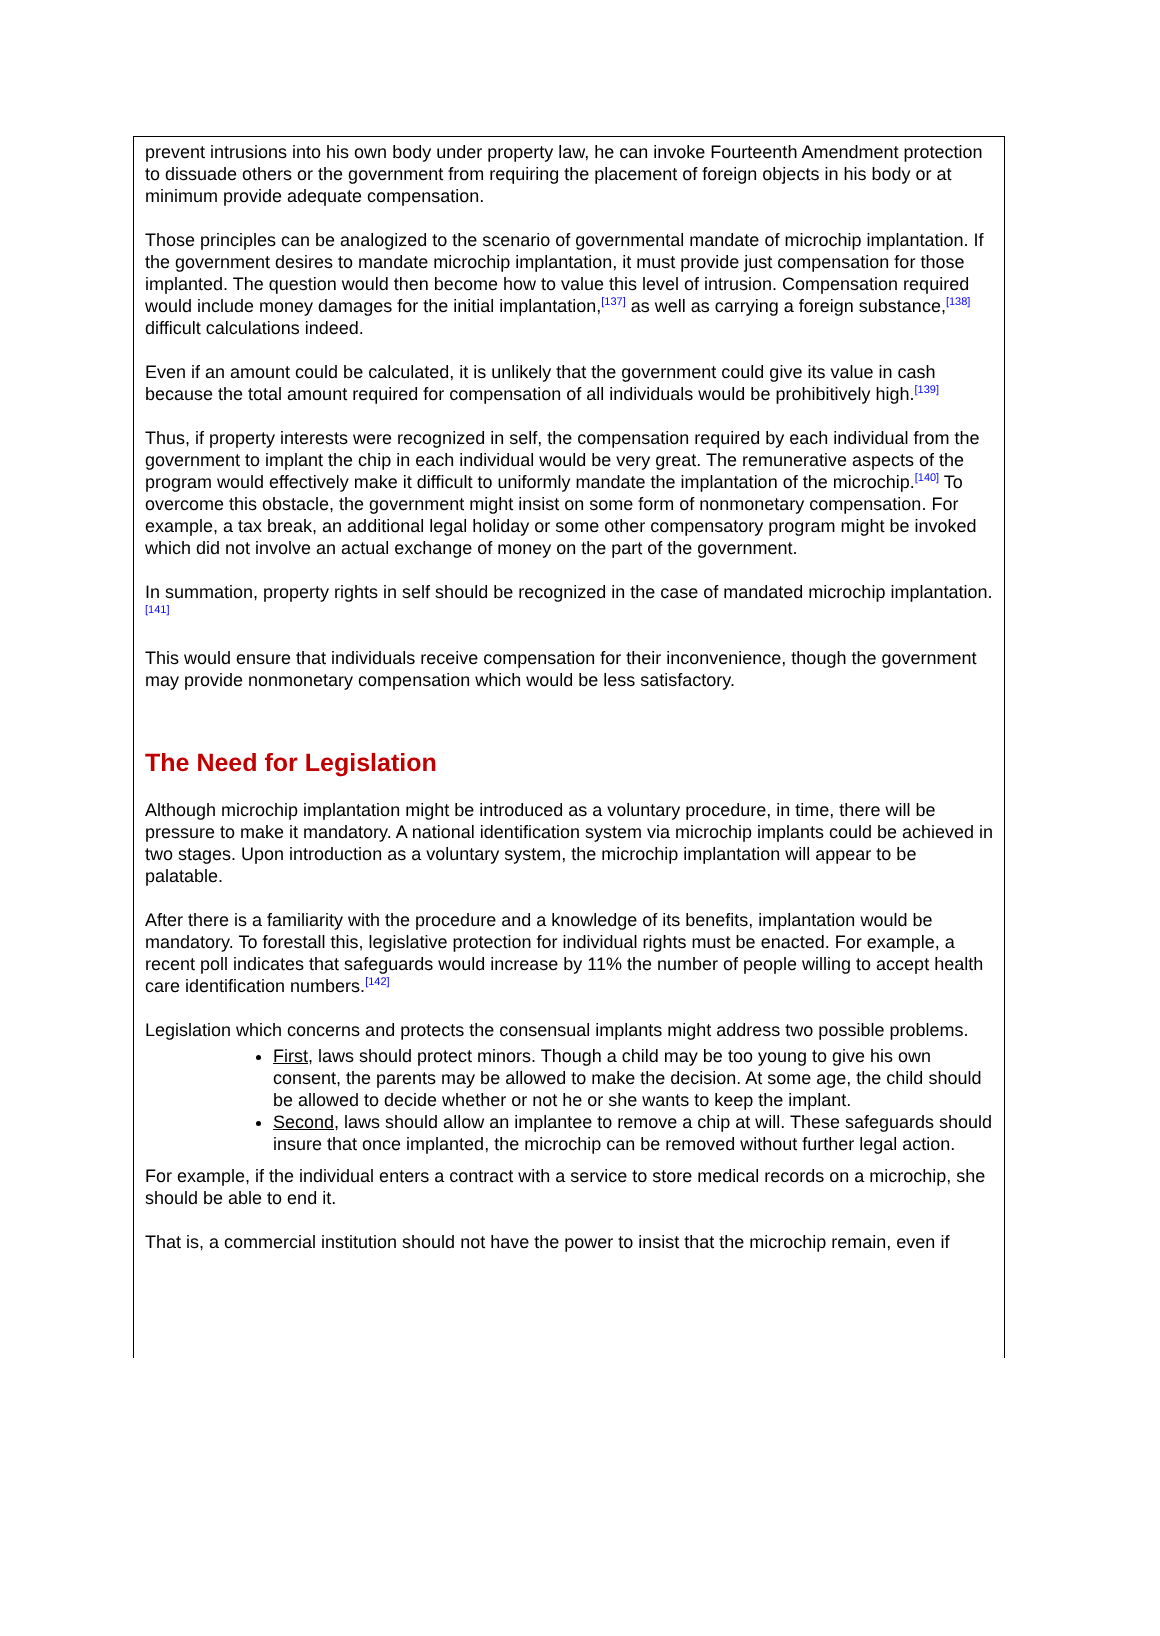prevent intrusions into his own body under property law, he can invoke Fourteenth Amendment protection to dissuade others or the government from requiring the placement of foreign objects in his body or at minimum provide adequate compensation.
Those principles can be analogized to the scenario of governmental mandate of microchip implantation. If the government desires to mandate microchip implantation, it must provide just compensation for those implanted. The question would then become how to value this level of intrusion. Compensation required would include money damages for the initial implantation,<sup>[137]</sup> as well as carrying a foreign substance,<sup>[138]</sup> difficult calculations indeed.
Even if an amount could be calculated, it is unlikely that the government could give its value in cash because the total amount required for compensation of all individuals would be prohibitively high.<sup>[139]</sup>
Thus, if property interests were recognized in self, the compensation required by each individual from the government to implant the chip in each individual would be very great. The remunerative aspects of the program would effectively make it difficult to uniformly mandate the implantation of the microchip.<sup>[140]</sup> To overcome this obstacle, the government might insist on some form of nonmonetary compensation. For example, a tax break, an additional legal holiday or some other compensatory program might be invoked which did not involve an actual exchange of money on the part of the government.
In summation, property rights in self should be recognized in the case of mandated microchip implantation.<sup>[141]</sup>
This would ensure that individuals receive compensation for their inconvenience, though the government may provide nonmonetary compensation which would be less satisfactory.
The Need for Legislation
Although microchip implantation might be introduced as a voluntary procedure, in time, there will be pressure to make it mandatory. A national identification system via microchip implants could be achieved in two stages. Upon introduction as a voluntary system, the microchip implantation will appear to be palatable.
After there is a familiarity with the procedure and a knowledge of its benefits, implantation would be mandatory. To forestall this, legislative protection for individual rights must be enacted. For example, a recent poll indicates that safeguards would increase by 11% the number of people willing to accept health care identification numbers.<sup>[142]</sup>
Legislation which concerns and protects the consensual implants might address two possible problems.
First, laws should protect minors. Though a child may be too young to give his own consent, the parents may be allowed to make the decision. At some age, the child should be allowed to decide whether or not he or she wants to keep the implant.
Second, laws should allow an implantee to remove a chip at will. These safeguards should insure that once implanted, the microchip can be removed without further legal action.
For example, if the individual enters a contract with a service to store medical records on a microchip, she should be able to end it.
That is, a commercial institution should not have the power to insist that the microchip remain, even if